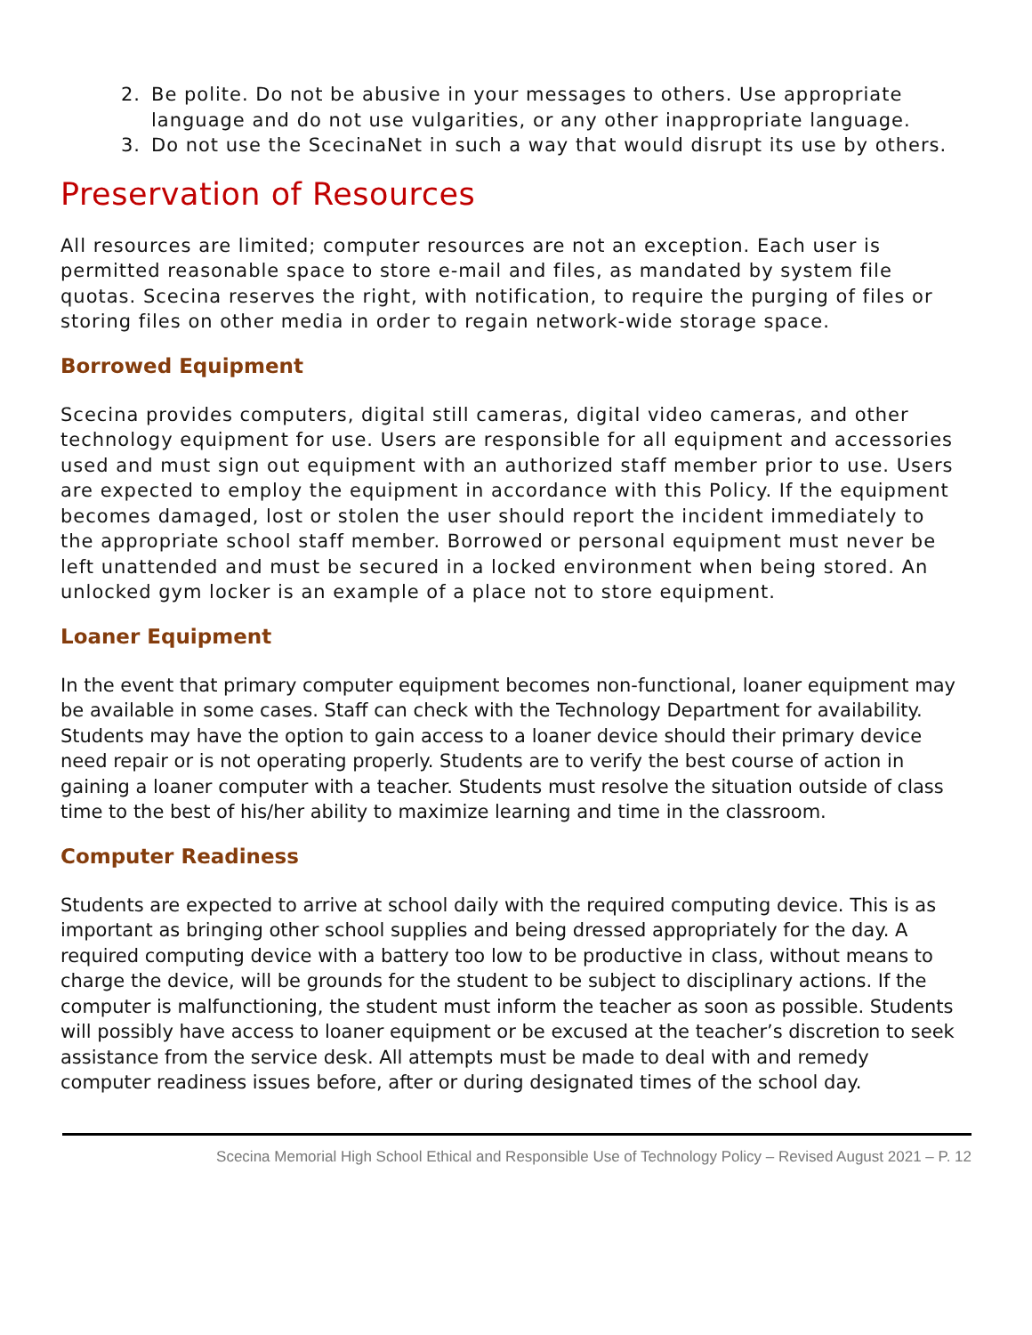2. Be polite. Do not be abusive in your messages to others. Use appropriate language and do not use vulgarities, or any other inappropriate language.
3. Do not use the ScecinaNet in such a way that would disrupt its use by others.
Preservation of Resources
All resources are limited; computer resources are not an exception. Each user is permitted reasonable space to store e-mail and files, as mandated by system file quotas. Scecina reserves the right, with notification, to require the purging of files or storing files on other media in order to regain network-wide storage space.
Borrowed Equipment
Scecina provides computers, digital still cameras, digital video cameras, and other technology equipment for use. Users are responsible for all equipment and accessories used and must sign out equipment with an authorized staff member prior to use. Users are expected to employ the equipment in accordance with this Policy. If the equipment becomes damaged, lost or stolen the user should report the incident immediately to the appropriate school staff member. Borrowed or personal equipment must never be left unattended and must be secured in a locked environment when being stored. An unlocked gym locker is an example of a place not to store equipment.
Loaner Equipment
In the event that primary computer equipment becomes non-functional, loaner equipment may be available in some cases. Staff can check with the Technology Department for availability. Students may have the option to gain access to a loaner device should their primary device need repair or is not operating properly. Students are to verify the best course of action in gaining a loaner computer with a teacher. Students must resolve the situation outside of class time to the best of his/her ability to maximize learning and time in the classroom.
Computer Readiness
Students are expected to arrive at school daily with the required computing device. This is as important as bringing other school supplies and being dressed appropriately for the day. A required computing device with a battery too low to be productive in class, without means to charge the device, will be grounds for the student to be subject to disciplinary actions. If the computer is malfunctioning, the student must inform the teacher as soon as possible. Students will possibly have access to loaner equipment or be excused at the teacher’s discretion to seek assistance from the service desk. All attempts must be made to deal with and remedy computer readiness issues before, after or during designated times of the school day.
Scecina Memorial High School Ethical and Responsible Use of Technology Policy – Revised August 2021 – P. 12